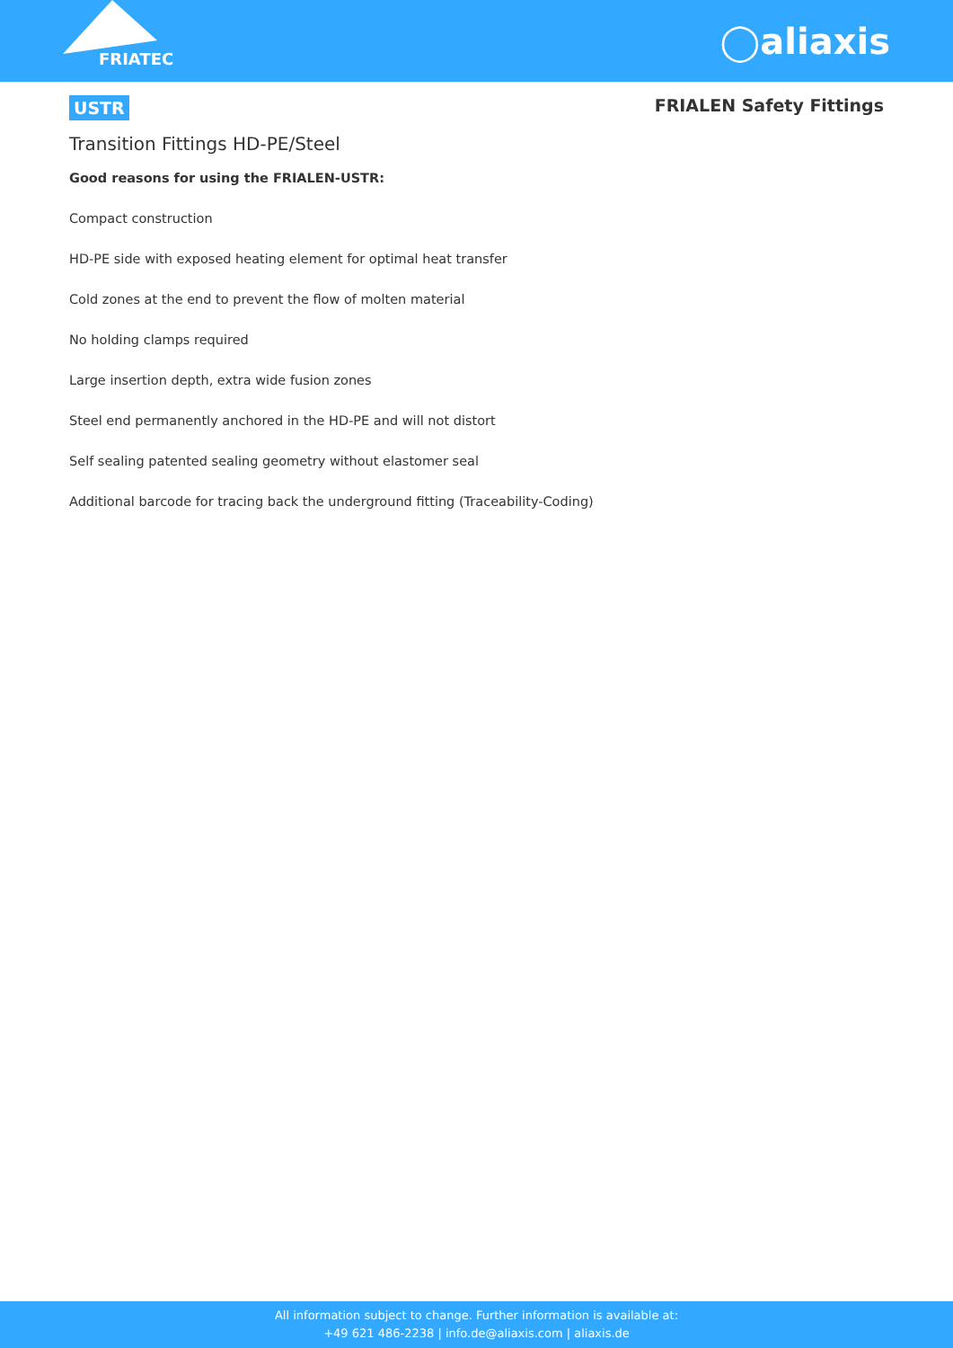FRIATEC
◯aliaxis
USTR FRIALEN Safety Fittings
Transition Fittings HD-PE/Steel
Good reasons for using the FRIALEN-USTR:
Compact construction
HD-PE side with exposed heating element for optimal heat transfer
Cold zones at the end to prevent the flow of molten material
No holding clamps required
Large insertion depth, extra wide fusion zones
Steel end permanently anchored in the HD-PE and will not distort
Self sealing patented sealing geometry without elastomer seal
Additional barcode for tracing back the underground fitting (Traceability-Coding)
All information subject to change. Further information is available at:
+49 621 486-2238 | info.de@aliaxis.com | aliaxis.de